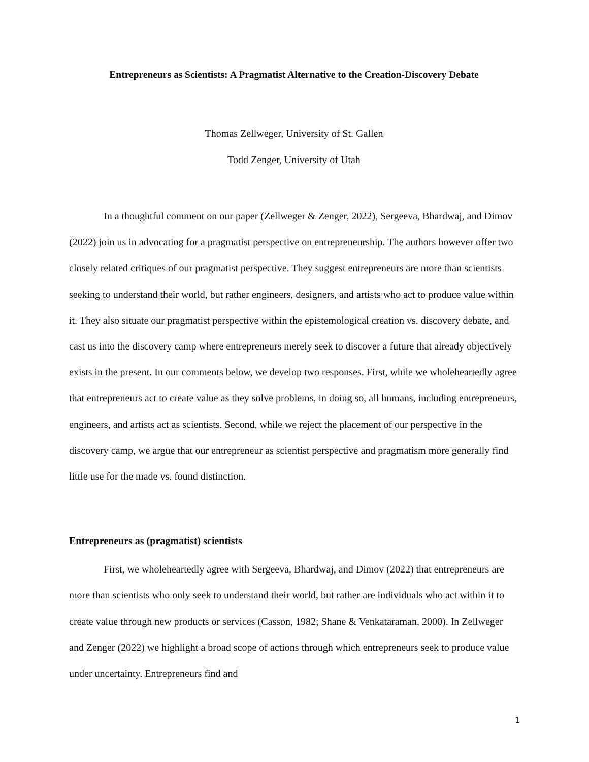Entrepreneurs as Scientists: A Pragmatist Alternative to the Creation-Discovery Debate
Thomas Zellweger, University of St. Gallen
Todd Zenger, University of Utah
In a thoughtful comment on our paper (Zellweger & Zenger, 2022), Sergeeva, Bhardwaj, and Dimov (2022) join us in advocating for a pragmatist perspective on entrepreneurship. The authors however offer two closely related critiques of our pragmatist perspective. They suggest entrepreneurs are more than scientists seeking to understand their world, but rather engineers, designers, and artists who act to produce value within it. They also situate our pragmatist perspective within the epistemological creation vs. discovery debate, and cast us into the discovery camp where entrepreneurs merely seek to discover a future that already objectively exists in the present. In our comments below, we develop two responses. First, while we wholeheartedly agree that entrepreneurs act to create value as they solve problems, in doing so, all humans, including entrepreneurs, engineers, and artists act as scientists. Second, while we reject the placement of our perspective in the discovery camp, we argue that our entrepreneur as scientist perspective and pragmatism more generally find little use for the made vs. found distinction.
Entrepreneurs as (pragmatist) scientists
First, we wholeheartedly agree with Sergeeva, Bhardwaj, and Dimov (2022) that entrepreneurs are more than scientists who only seek to understand their world, but rather are individuals who act within it to create value through new products or services (Casson, 1982; Shane & Venkataraman, 2000). In Zellweger and Zenger (2022) we highlight a broad scope of actions through which entrepreneurs seek to produce value under uncertainty. Entrepreneurs find and
1